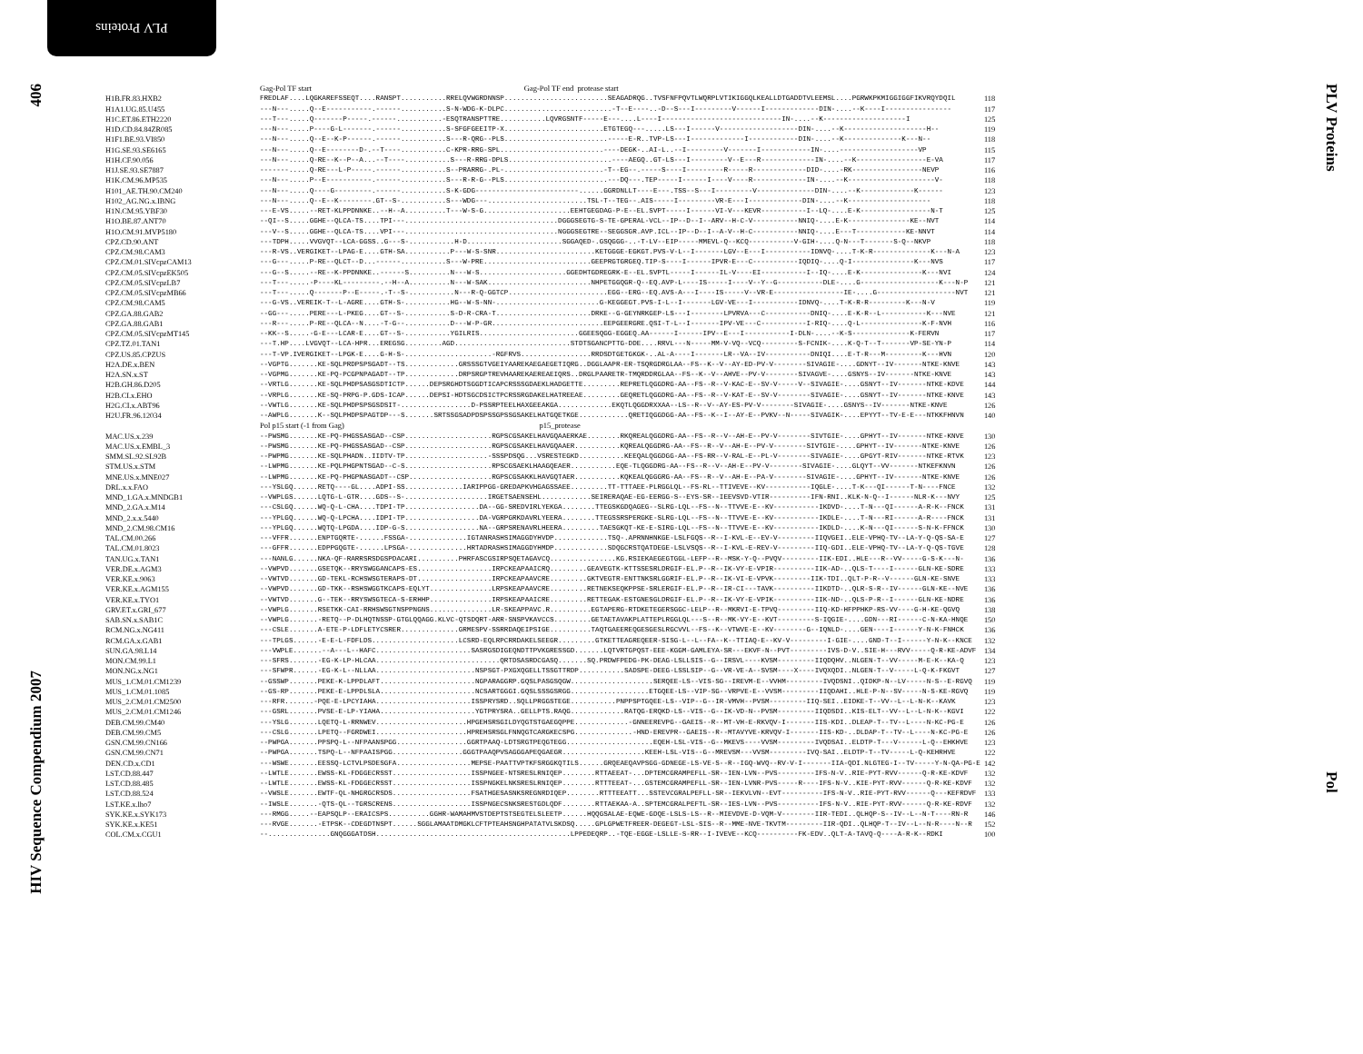PLV Proteins
406
HIV Sequence Compendium 2007
| | Gag-Pol TF start Gag-Pol TF end protease start | |
| H1B.FR.83.HXB2 | FREDLAF....LQGKAREFSSEQT....RANSPT...........RRELQVWGRDNNSP.........................SEAGADRQG..TVSFNFPQVTLWQRPLVTIKIGGQLKEALLDTGADDTVLEEMSL....PGRWKPKMIGGIGGFIKVRQYDQIL | 118 |
| H1A1.UG.85.U455 | ---N---.....Q--E-----------.------...........S-N-WDG-K-DLPC..........................-T--E----..-D--S---I---------V------I-------------DIN-....--K----I---------------- | 117 |
| H1C.ET.86.ETH2220 | ---T---.....Q-------P-----.------...........-ESQTRANSPTTRE...........LQVRGSNTF-----E---....L----I-----------------------------IN-....--K--------------------I | 125 |
| H1D.CD.84.84ZR085 | ---N---.....P----G-L-------.------...........S-SFGFGEEITP-X........................ETGTEGQ---.....LS---I------V-------------------DIN-....--K--------------------H-- | 119 |
| H1F1.BE.93.VI850 | ---N---.....Q--E--K-P------.------...........S---R-QRG--PLS.........................-----E-R..TVP-LS---I-------------I------------DIN-....--K--------------K---N-- | 118 |
| H1G.SE.93.SE6165 | ---N---.....Q--E--------D-.--T----...........C-KPR-RRG-SPL.........................----DEGK-..AI-L..--I---------V-------I------------IN-....-------------------VP | 115 |
| H1H.CF.90.056 | ---N---.....Q-RE--K--P--A...--T----...........S---R-RRG-DPLS.........................----AEGQ..GT-LS---I---------V--E---R-------------IN-....--K-----------------E-VA | 117 |
| H1J.SE.93.SE7887 | -------.....Q-RE---L-P-----.------...........S--PRARRG-.PL-........................-T--EG--.-----S----I---------R-----R-------------DID-....-RK-----------------NEVP | 116 |
| H1K.CM.96.MP535 | ---N---.....P--E-----------.------...........S---R-R-G--PLS.........................---DQ---.TEP-----I------I----V----R-------------IN-....--K---------------------V- | 118 |
| H101_AE.TH.90.CM240 | ---N---.....Q----G---------.------...........S-K-GDG-------------------------......GGRDNLLT----E---.TSS--S---I---------V--------------DIN-....--K-------------K------ | 123 |
| H102_AG.NG.x.IBNG | ---N---.....Q--E--K--------.GT--S-...........S---WDG---........................TSL-T--TEG--.AIS-----I---------VR-E---I-------------DIN-....--K-------------------- | 118 |
| H1N.CM.95.YBF30 | ---E-VS.....--RET-KLPPDNNKE..--H--A..........T---W-S-G.....................EEHTGEGDAG-P-E--EL.SVPT-----I------VI-V---KEVR-----------I--LQ-....E-K-----------------N-T | 125 |
| H1O.BE.87.ANT70 | --QI--S.....GGHE--QLCA-TS....TPI---.....................................DGGGSEGTG-S-TE-GPERAL-VCL--IP--D--I--ARV--H-C-V-----------NNIQ-....E-K---------------KE--NVT | 114 |
| H1O.CM.91.MVP5180 | ---V--S.....GGHE--QLCA-TS....VPI---.....................................NGGGSEGTRE--SEGGSGR.AVP.ICL--IP--D--I--A-V--H-C-----------NNIQ-....E---T------------KE-NNVT | 114 |
| CPZ.CD.90.ANT | ---TDPH.....VVGVQT--LCA-GGSS..G---S-...........H-D.......................SGGAQED-.GSQGGG-..-T-LV--EIP-----MMEVL-Q--KCQ-----------V-GIH-....Q-N---T-------S-Q--NKVP | 118 |
| CPZ.CM.98.CAM3 | ---R-VS..VERGIKET--LPAG-E....GTH-SA...........P---W-S-SNR........................KETGGGE-EGKGT.PVS-V-L--I-------LGV--E---I-----------IDNVQ-....T-K-R--------------K---N-A | 123 |
| CPZ.CM.01.SIVcpzCAM13 | ---G---.....P-RE--QLCT--D...------...........S---W-PRE..........................GEEPRGTGRGEQ.TIP-S----I------IPVR-E---C-----------IQDIQ-....Q-I---------------K---NVS | 117 |
| CPZ.CM.05.SIVcpzEK505 | ---G--S.....--RE--K-PPDNNKE..------S..........N---W-S.....................GGEDHTGDREGRK-E--EL.SVPTL-----I------IL-V----EI-----------I--IQ-....E-K---------------K---NVI | 124 |
| CPZ.CM.05.SIVcpzLB7 | ---T---.....-P----KL---------.--H--A..........N---W-SAK.........................NHPETGGQGR-Q--EQ.AVP-L----IS-----I----V--Y--G-----------DLE-....G-------------------K---N-P | 121 |
| CPZ.CM.05.SIVcpzMB66 | ---T---.....Q-------P--E-----.-T--S-...........N---R-Q-GGTCP........................EGG--ERG--EQ.AVS-A---I----IS-----V--VR-E-----------------IE-....G-------------------NVT | 121 |
| CPZ.CM.98.CAM5 | ---G-VS..VEREIK-T--L-AGRE....GTH-S-...........HG--W-S-NN-.........................G-KEGGEGT.PVS-I-L--I-------LGV-VE---I-----------IDNVQ-....T-K-R-R---------K---N-V | 119 |
| CPZ.GA.88.GAB2 | --GG---.....PERE---L-PKEG....GT--S-...........S-D-R-CRA-T.......................DRKE--G-GEYNRKGEP-LS---I--------LPVRVA---C-----------DNIQ-....E-K-R--L-----------K---NVE | 121 |
| CPZ.GA.88.GAB1 | ---R---.....P-RE--QLCA--N....-T-G--...........D---W-P-GR...........................EEPGEERGRE.QSI-T-L--I-------IPV-VE---C-----------I-RIQ-....Q-L---------------K-F-NVH | 116 |
| CPZ.CM.05.SIVcpzMT145 | --KK--S.....-G-E---LCAR-E....GT--S-...........YGILRIS........................GGEESQGG-EGGEQ.AA------I------IPV--E---I-----------I-DLN-....--K-S--------------K-FERVN | 117 |
| CPZ.TZ.01.TAN1 | ---T.HP....LVGVQT--LCA-HPR...EREGSG.........AGD............................STDTSGANCPTTG-DDE....RRVL---N-----MM-V-VQ--VCQ---------S-FCNIK-....K-Q-T--T-------VP-SE-YN-P | 114 |
| CPZ.US.85.CPZUS | ---T-VP.IVERGIKET--LPGK-E....G-H-S-.....................-RGFRVS.................RRDSDTGETGKGK-..AL-A----I-------LR--VA--IV-----------DNIQI....E-T-R---M---------K---HVN | 120 |
| H2A.DE.x.BEN | --VGPTG.......KE-SQLPRDPSPSGADT--TS.............GRSSSGTVGEIYAAREKAEGAEGETIQRG..DGGLAAPR-ER-TSQRGDRGLAA--FS--K--V--AY-ED-PV-V--------SIVAGIE-....GDNYT--IV-------NTKE-KNVE | 143 |
| H2A.SN.x.ST | --VGPMG.......KE-PQ-PCGPNPAGADT--TP.............DRPSRGPTREVHAAREKAEREAEIQRS..DRGLPAARETR-TMQRDDRGLAA--FS--K--V--AHVE--PV-V--------SIVAGVE-....GSNYS--IV-------NTKE-KNVE | 143 |
| H2B.GH.86.D205 | --VRTLG.......KE-SQLPHDPSASGSDTICTP......DEPSRGHDTSGGDTICAPCRSSSGDAEKLHADGETTE.........REPRETLQGGDRG-AA--FS--R--V-KAC-E--SV-V-----V--SIVAGIE-....GSNYT--IV-------NTKE-KDVE | 144 |
| H2B.CI.x.EHO | --VRPLG.......KE-SQ-PRPG-P.GDS-ICAP......DEPSI-HDTSGCDSICTPCRSSRGDAKELHATREEAE.........GEQRETLQGGDRG-AA--FS--R--V-KAT-E--SV-V--------SIVAGIE-....GSNYT--IV-------NTKE-KNVE | 143 |
| H2G.CI.x.ABT96 | --VWTLG.......KE-SQLPHDPSPSGSDSIT-.................D-PSSRPTEELHAXGEEAKGA.............EKQTLQGGDRXXAA--LS--R--V--AY-ES-PV-V--------SIVAGIE-....GSNYS--IV-------NTKE-KNVE | 126 |
| H2U.FR.96.12034 | --AWPLG.......K--SQLPHDPSPAGTDP---S.......SRTSSGSADPDSPSSGPSSGSAKELHATGQETKGE............QRETIQGGDGG-AA--FS--K--I--AY-E--PVKV--N-----SIVAGIK-....EPYYT--TV-E-E---NTKKFHNVN | 140 |
| | Pol p15 start (-1 from Gag) p15_protease | |
| MAC.US.x.239 | --PWSMG.......KE-PQ-PHGSSASGAD--CSP.....................RGPSCGSAKELHAVGQAAERKAE........RKQREALQGGDRG-AA--FS--R--V--AH-E--PV-V--------SIVTGIE-....GPHYT--IV-------NTKE-KNVE | 130 |
| MAC.US.x.EMBL_3 | --PWSMG.......KE-PQ-PHGSSASGAD--CSP.....................RGPSCGSAKELHAVGQAAER...........KQREALQGGDRG-AA--FS--R--V--AH-E--PV-V--------SIVTGIE-....GPHYT--IV-------NTKE-KNVE | 126 |
| SMM.SL.92.SL92B | --PWPMG.......KE-SQLPHADN..IIDTV-TP....................-SSSPDSQG...VSRESTEGKD...........KEEQALQGGDGG-AA--FS-RR--V-RAL-E--PL-V--------SIVAGIE-....GPGYT-RIV-------NTKE-RTVK | 123 |
| STM.US.x.STM | --LWPMG.......KE-PQLPHGPNTSGAD--C-S.....................RPSCGSAEKLHAAGQEAER...........EQE-TLQGGDRG-AA--FS--R--V--AH-E--PV-V--------SIVAGIE-....GLQYT--VV-------NTKEFKNVN | 126 |
| MNE.US.x.MNE027 | --LWPMG.......KE-PQ-PHGPNASGADT--CSP....................RGPSCGSAKKLHAVGQTAER...........KQKEALQGGGRG-AA--FS--R--V--AH-E--PA-V--------SIVAGIE-....GPHYT--IV-------NTKE-KNVE | 126 |
| DRL.x.x.FAO | ---YSLGQ......RETQ----GL....ADPI-SS..............IARIPPGG-GREDAPKVHGAGSSAEE.........TT-TTTAEE-PLRGGLQL--FS-RL--TTIVEVE--KV-----------IQGLE-....T-K---QI------T-N----FNCE | 132 |
| MND_1.GA.x.MNDGB1 | --VWPLGS......LQTG-L-GTR....GDS--S-....................IRGETSAENSEHL............SEIRERAQAE-EG-EERGG-S--EYS-SR--IEEVSVD-VTIR----------IFN-RNI..KLK-N-Q--I------NLR-K---NVY | 125 |
| MND_2.GA.x.M14 | ---CSLGQ......WQ-Q-L-CHA....TDPI-TP..................DA--GG-SREDVIRLYEKGA........TTEGSKGDQAGEG--SLRG-LQL--FS--N--TTVVE-E--KV-----------IKDVD-....T-N---QI------A-R-K--FNCK | 131 |
| MND_2.x.x.5440 | ---YPLGQ......WQ-Q-LPCHA....IDPI-TP..................DA-VGRPGRKDAVRLYEERA........TTEGSSRSPERGKE-SLRG-LQL--FS--N--TTVVE-E--KV-----------IKDLE-....T-N---RI------A-R----FNCK | 131 |
| MND_2.CM.98.CM16 | ---YPLGQ......WQTQ-LPGDA....IDP-G-S..................NA--GRPSRENAVRLHEERA.........TAESGKQT-KE-E-SIRG-LQL--FS--N--TTVVE-E--KV-----------IKDLD-....K-N---QI------S-N-K-FFNCK | 130 |
| TAL.CM.00.266 | ---VFFR.......ENPTGQRTE-......FSSGA-..............IGTANRASHSIMAGGDYHVDP.............TSQ-.APRNNHNKGE-LSLFGQS--R--I-KVL-E--EV-V---------IIQVGEI..ELE-VPHQ-TV--LA-Y-Q-QS-SA-E | 127 |
| TAL.CM.01.8023 | ---GFFR.......EDPPGQGTE-......LPSGA-..............HRTADRASHSIMAGGDYHMDP.............SDQGCRSTQATDEGE-LSLVSQS--R--I-KVL-E-REV-V---------IIQ-GDI..ELE-VPHQ-TV--LA-Y-Q-QS-TGVE | 128 |
| TAN.UG.x.TAN1 | ---NANLG......NKA-QF-RARRSRSDGSPDACARI..........PHRFASCGSIRPSQETAGAVCQ................KG.RSIEKAEGEGTGGL-LEFP--R--MSK-Y-Q--PVQV---------IIK-EDI..HLE---R--VV-----G-S-K---N- | 136 |
| VER.DE.x.AGM3 | --VWPVD.......GSETQK--RRYSWGGANCAPS-ES..................IRPCKEAPAAICRQ.........GEAVEGTK-KTTSSESRLDRGIF-EL.P--R--IK-VY-E-VPIR----------IIK-AD-..QLS-T----I------GLN-KE-SDRE | 133 |
| VER.KE.x.9063 | --VWTVD.......GD-TEKL-RCHSWSGTERAPS-DT..................IRPCKEAPAAVCRE.........GKTVEGTR-ENTTNKSRLGGRIF-EL.P--R--IK-VI-E-VPVK---------IIK-TDI..QLT-P-R--V------GLN-KE-SNVE | 133 |
| VER.KE.x.AGM155 | --VWPVD.......GD-TKK--RSHSWGGTKCAPS-EQLYT...............LRPSKEAPAAVCRE.........RETNEKSEQKPPSE-SRLERGIF-EL.P--R--IR-CI---TAVK----------IIKDTD-..QLR-S-R--IV------GLN-KE--NVE | 136 |
| VER.KE.x.TYO1 | --VWTVD.......G--TEK--RRYSWSGTECA-S-ERHHP...............IRPSKEAPAAICRE.........RETTEGAK-ESTGNESGLDRGIF-EL.P--R--IK-VY-E-VPIK----------IIK-ND-..QLS-P-R--I------GLN-KE-NDRE | 136 |
| GRV.ET.x.GRI_677 | --VWPLG.......RSETKK-CAI-RRHSWSGTNSPPNGNS...............LR-SKEAPPAVC.R..........EGTAPERG-RTDKETEGERSGGC-LELP--R--MKRVI-E-TPVQ---------IIQ-KD-HFPPHKP-RS-VV----G-H-KE-QGVQ | 138 |
| SAB.SN.x.SAB1C | --VWPLG.......-RETQ--P-DLHQTNSSP-GTGLQQAGG.KLVC-QTSDQRT-ARR-SNSPVKAVCCS.........GETAETAVAKPLATTEPLRGGLQL---S--R--MK-VY-E--KVT---------S-IQGIE-....GDN---RI------C-N-KA-HNQE | 150 |
| RCM.NG.x.NG411 | ---CSLE.......A-ETE-P-LDFLETYCSRER..............GRMESPV-SSRRDAQEIPSIGE..........TAQTGAEEREQGESGESLRGCVVL--FS--K--VTWVE-E--KV--------G--IQNLD-....GEN----I------Y-N-K-FNHCK | 136 |
| RCM.GA.x.GAB1 | ---TPLGS......-E-E-L-FDFLDS.....................LCSRD-EQLRPCRRDAKELSEEGR.........GTKETTEAGREQEER-SISG-L--L--FA--K--TTIAQ-E--KV-V---------I-GIE-....GND-T--I------Y-N-K--KNCE | 132 |
| SUN.GA.98.L14 | ---VWPLE.......--A---L--HAFC.......................SASRGSDIGEQNDTTPVKGRESSGD.......LQTVRTGPQST-EEE-KGGM-GAMLEYA-SR---EKVF-N--PVT---------IVS-D-V..SIE-H---RVV-----Q-R-KE-ADVF | 134 |
| MON.CM.99.L1 | ---SFRS.......-EG-K-LP-HLCAA..............................QRTDSASRDCGASQ.......SQ.PRDWFPEDG-PK-DEAG-LSLLSIS--G--IRSVL----KVSM---------IIQDQHV..NLGEN-T--VV-----M-E-K--KA-Q | 123 |
| MON.NG.x.NG1 | ---SFWPR......-EG-K-L--NLLAA........................NSPSGT-PXGXQGELLTSSGTTRDP...........SADSPE-DEEG-LSSLSIP--G--VR-VE-A--SVSM----X----IVQXQDI..NLGEN-T--V-----L-Q-K-FKGVT | 127 |
| MUS_1.CM.01.CM1239 | --GSSWP.......PEKE-K-LPPDLAFT.......................NGPARAGGRP.GQSLPASGSQGW....................SERQEE-LS--VIS-SG--IREVM-E--VVHM---------IVQDSNI..QIDKP-N--LV-----N-S--E-RGVQ | 119 |
| MUS_1.CM.01.1085 | --GS-RP.......PEKE-E-LPPDLSLA.......................NCSARTGGGI.GQSLSSSGSRGG...................ETGQEE-LS--VIP-SG--VRPVE-E--VVSM---------IIQDAHI..HLE-P-N--SV-----N-S-KE-RGVQ | 119 |
| MUS_2.CM.01.CM2500 | ---RFR.......-PQE-E-LPCYIAHA.......................ISSPRYSRD..SQLLPRGGSTEGE...........PNPPSPTGQEE-LS--VIP--G--IR-VMVH--PVSM---------IIQ-SEI..EIDKE-T--VV--L--L-N-K--KAVK | 123 |
| MUS_2.CM.01.CM1246 | ---GSRL.......PVSE-E-LP-YIAHA.......................YGTPRYSRA..GELLPTS.RAQG.............RATQG-ERQKD-LS--VIS--G--IK-VD-N--PVSM---------IIQDSDI..KIS-ELT--VV--L--L-N-K--KGVI | 122 |
| DEB.CM.99.CM40 | ---YSLG.......LQETQ-L-RRNWEV......................HPGEHSRSGILDYQGTSTGAEGQPPE.............-GNNEEREVPG--GAEIS--R--MT-VH-E-RKVQV-I-------IIS-KDI..DLEAP-T--TV--L----N-KC-PG-E | 126 |
| DEB.CM.99.CM5 | ---CSLG.......LPETQ--FGRDWEI......................HPREHSRSGLFNNQGTCARGKECSPG..............-HND-EREVPR--GAEIS--R--MTAVYVE-KRVQV-I-------IIS-KD-..DLDAP-T--TV--L----N-KC-PG-E | 126 |
| GSN.CM.99.CN166 | --PWPGA.......PPSPQ-L--NFPAANSPGG.................GGRTPAAQ-LDTSRGTPEQGTEGG.....................EQEH-LSL-VIS--G--MKEVS----VVSM---------IVQDSAI..ELDTP-T---V------L-Q--EHKHVE | 123 |
| GSN.CM.99.CN71 | --PWPGA.......TSPQ-L--NFPAAISPGG.................GGGTPAAQPVSAGGGAPEQGAEGR....................KEEH-LSL-VIS--G--MREVSM---VVSM---------IVQ-SAI..ELDTP-T--TV-----L-Q-KEHRHVE | 122 |
| DEN.CD.x.CD1 | ---WSWE.......EESSQ-LCTVLPSDESGFA..................MEPSE-PAATTVPTKFSRGGKQTILS......GRQEAEQAVPSGG-GDNEGE-LS-VE-S--R--IGQ-WVQ--RV-V-I-------IIA-QDI.NLGTEG-I--TV-----Y-N-QA-PG-E | 142 |
| LST.CD.88.447 | --LWTLE.......EWSS-KL-FDGGECRSST...................ISSPNGEE-NTSRESLRNIQEP........RTTAEEAT-...DPTEMCGRAMPEFLL-SR--IEN-LVN--PVS---------IFS-N-V..RIE-PYT-RVV------Q-R-KE-KDVF | 132 |
| LST.CD.88.485 | --LWTLE.......EWSS-KL-FDGGECRSST...................ISSPNGKELNKSRESLRNIQEP........RTTTEEAT-...GSTEMCGRAMPEFLL-SR--IEN-LVNR-PVS-----R----IFS-N-V..KIE-PYT-RVV------Q-R-KE-KDVF | 132 |
| LST.CD.88.524 | --VWSLE.......EWTF-QL-NHGRGCRSDS...................FSATHGESASNKSREGNRDIQEP........RTTTEEATT...SSTEVCGRALPEFLL-SR--IEKVLVN--EVT----------IFS-N-V..RIE-PYT-RVV------Q---KEFRDVF | 133 |
| LST.KE.x.lho7 | --IWSLE.......-QTS-QL--TGRSCRENS...................ISSPNGECSNKSRESTGDLQDF........RTTAEKAA-A..SPTEMCGRALPEFTL-SR--IES-LVN--PVS----------IFS-N-V..RIE-PYT-RVV------Q-R-KE-RDVF | 132 |
| SYK.KE.x.SYK173 | ---RMGG.....--EAPSQLP--ERAICSPS..........GGHR-WAMAHMVSTDEPTSTSEGTELSLEETP......HQQGSALAE-EQWE-GDQE-LSLS-LS--R--MIEVDVE-D-VQM-V--------IIR-TEDI..QLHQP-S--IV--L--N-T----RN-R | 146 |
| SYK.KE.x.KE51 | ---RVGE.......-ETPSK--CDEGDTNSPT......SGGLAMAATDMGKLCFTPTEAHSNGHPATATVLSKDSQ.....GPLGPWETFREER-DEGEGT-LSL-SIS--R--MME-NVE-TKVTM---------IIR-QDI..QLHQP-T--IV--L--N-R----N--R | 152 |
| COL.CM.x.CGU1 | --...............GNQGGGATDSH...............................................LPPEDEQRP..-TQE-EGGE-LSLLE-S-RR--I-IVEVE--KCQ----------FK-EDV..QLT-A-TAVQ-Q----A-R-K--RDKI | 100 |
PLV Proteins
Pol